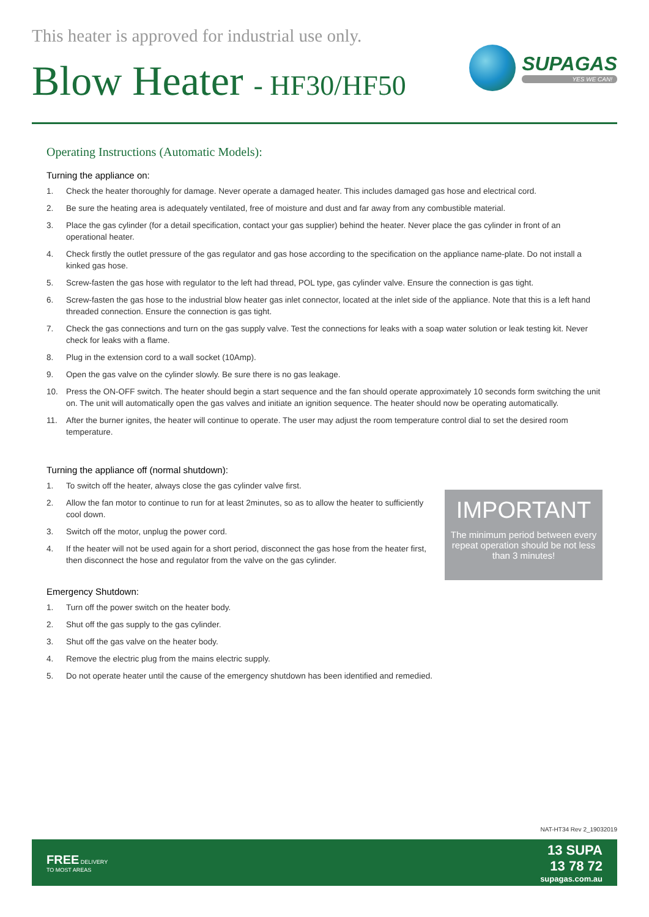This heater is approved for industrial use only.
Blow Heater - HF30/HF50
SUPAGAS
YES WE CAN!
Operating Instructions (Automatic Models):
Turning the appliance on:
1. Check the heater thoroughly for damage. Never operate a damaged heater. This includes damaged gas hose and electrical cord.
2. Be sure the heating area is adequately ventilated, free of moisture and dust and far away from any combustible material.
3. Place the gas cylinder (for a detail specification, contact your gas supplier) behind the heater. Never place the gas cylinder in front of an operational heater.
4. Check firstly the outlet pressure of the gas regulator and gas hose according to the specification on the appliance name-plate. Do not install a kinked gas hose.
5. Screw-fasten the gas hose with regulator to the left had thread, POL type, gas cylinder valve. Ensure the connection is gas tight.
6. Screw-fasten the gas hose to the industrial blow heater gas inlet connector, located at the inlet side of the appliance. Note that this is a left hand threaded connection. Ensure the connection is gas tight.
7. Check the gas connections and turn on the gas supply valve. Test the connections for leaks with a soap water solution or leak testing kit. Never check for leaks with a flame.
8. Plug in the extension cord to a wall socket (10Amp).
9. Open the gas valve on the cylinder slowly. Be sure there is no gas leakage.
10. Press the ON-OFF switch. The heater should begin a start sequence and the fan should operate approximately 10 seconds form switching the unit on. The unit will automatically open the gas valves and initiate an ignition sequence. The heater should now be operating automatically.
11. After the burner ignites, the heater will continue to operate. The user may adjust the room temperature control dial to set the desired room temperature.
Turning the appliance off (normal shutdown):
1. To switch off the heater, always close the gas cylinder valve first.
2. Allow the fan motor to continue to run for at least 2minutes, so as to allow the heater to sufficiently cool down.
3. Switch off the motor, unplug the power cord.
4. If the heater will not be used again for a short period, disconnect the gas hose from the heater first, then disconnect the hose and regulator from the valve on the gas cylinder.
IMPORTANT
The minimum period between every repeat operation should be not less than 3 minutes!
Emergency Shutdown:
1. Turn off the power switch on the heater body.
2. Shut off the gas supply to the gas cylinder.
3. Shut off the gas valve on the heater body.
4. Remove the electric plug from the mains electric supply.
5. Do not operate heater until the cause of the emergency shutdown has been identified and remedied.
NAT-HT34 Rev 2_19032019
FREE DELIVERY
TO MOST AREAS
13 SUPA
13 78 72
supagas.com.au